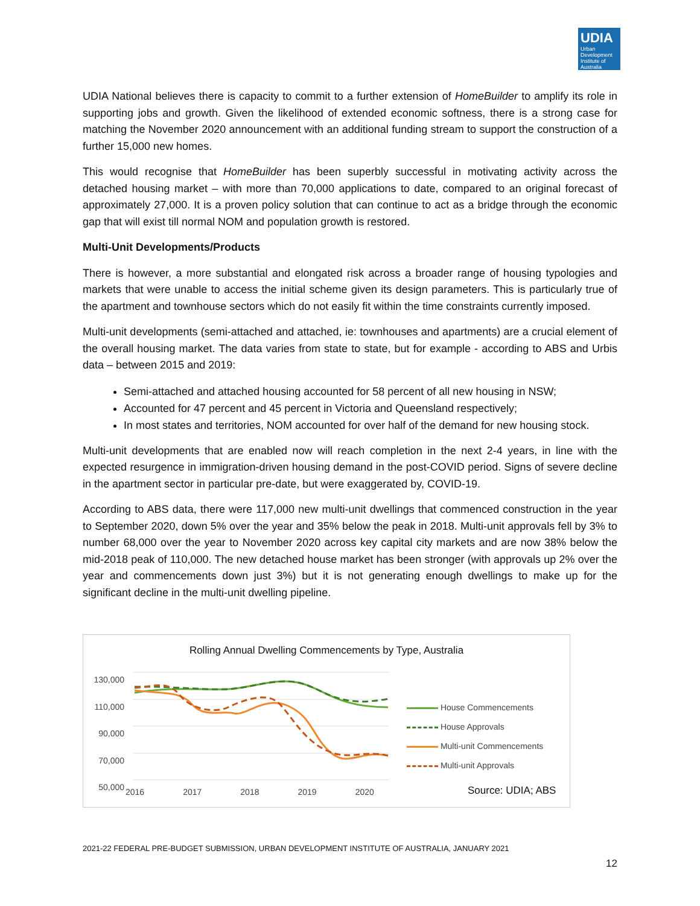UDIA
Urban Development Institute of Australia
UDIA National believes there is capacity to commit to a further extension of HomeBuilder to amplify its role in supporting jobs and growth. Given the likelihood of extended economic softness, there is a strong case for matching the November 2020 announcement with an additional funding stream to support the construction of a further 15,000 new homes.
This would recognise that HomeBuilder has been superbly successful in motivating activity across the detached housing market – with more than 70,000 applications to date, compared to an original forecast of approximately 27,000. It is a proven policy solution that can continue to act as a bridge through the economic gap that will exist till normal NOM and population growth is restored.
Multi-Unit Developments/Products
There is however, a more substantial and elongated risk across a broader range of housing typologies and markets that were unable to access the initial scheme given its design parameters. This is particularly true of the apartment and townhouse sectors which do not easily fit within the time constraints currently imposed.
Multi-unit developments (semi-attached and attached, ie: townhouses and apartments) are a crucial element of the overall housing market. The data varies from state to state, but for example - according to ABS and Urbis data – between 2015 and 2019:
Semi-attached and attached housing accounted for 58 percent of all new housing in NSW;
Accounted for 47 percent and 45 percent in Victoria and Queensland respectively;
In most states and territories, NOM accounted for over half of the demand for new housing stock.
Multi-unit developments that are enabled now will reach completion in the next 2-4 years, in line with the expected resurgence in immigration-driven housing demand in the post-COVID period. Signs of severe decline in the apartment sector in particular pre-date, but were exaggerated by, COVID-19.
According to ABS data, there were 117,000 new multi-unit dwellings that commenced construction in the year to September 2020, down 5% over the year and 35% below the peak in 2018. Multi-unit approvals fell by 3% to number 68,000 over the year to November 2020 across key capital city markets and are now 38% below the mid-2018 peak of 110,000. The new detached house market has been stronger (with approvals up 2% over the year and commencements down just 3%) but it is not generating enough dwellings to make up for the significant decline in the multi-unit dwelling pipeline.
Rolling Annual Dwelling Commencements by Type, Australia
130,000
110,000
90,000
70,000
50,000
2016 2017 2018 2019 2020
House Commencements
House Approvals
Multi-unit Commencements
Multi-unit Approvals
Source: UDIA; ABS
2021-22 FEDERAL PRE-BUDGET SUBMISSION, URBAN DEVELOPMENT INSTITUTE OF AUSTRALIA, JANUARY 2021
12